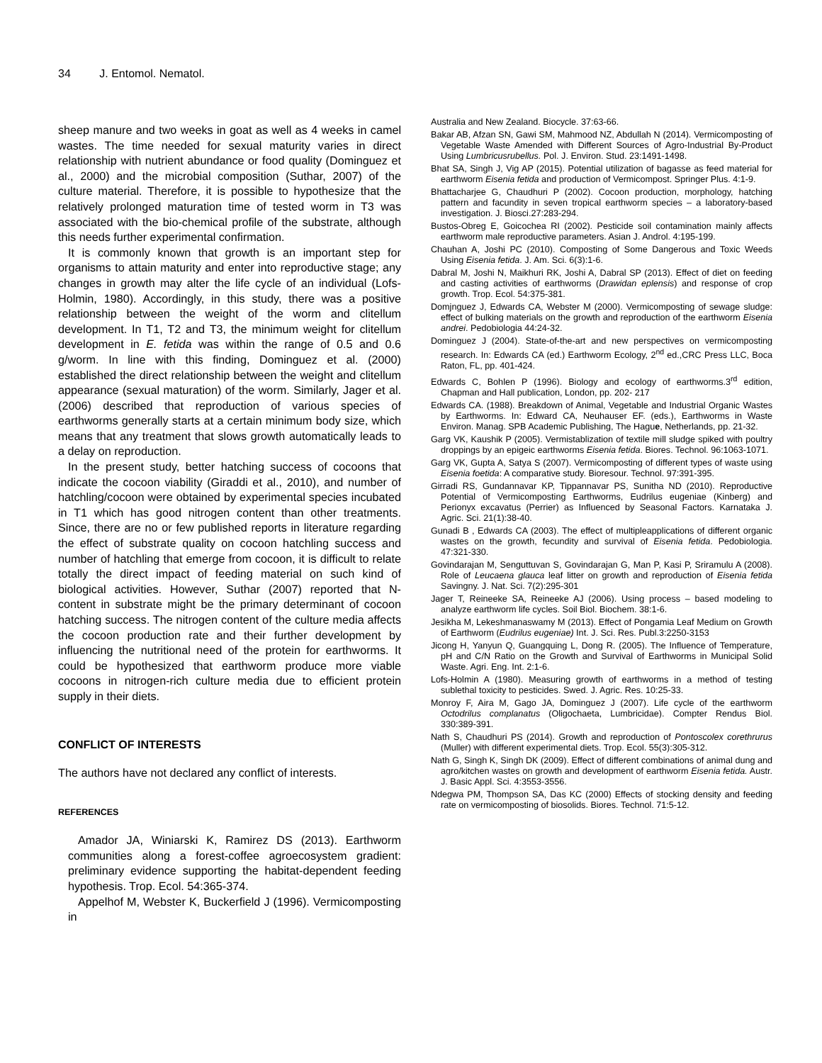34 J. Entomol. Nematol.
sheep manure and two weeks in goat as well as 4 weeks in camel wastes. The time needed for sexual maturity varies in direct relationship with nutrient abundance or food quality (Dominguez et al., 2000) and the microbial composition (Suthar, 2007) of the culture material. Therefore, it is possible to hypothesize that the relatively prolonged maturation time of tested worm in T3 was associated with the bio-chemical profile of the substrate, although this needs further experimental confirmation.
It is commonly known that growth is an important step for organisms to attain maturity and enter into reproductive stage; any changes in growth may alter the life cycle of an individual (Lofs-Holmin, 1980). Accordingly, in this study, there was a positive relationship between the weight of the worm and clitellum development. In T1, T2 and T3, the minimum weight for clitellum development in E. fetida was within the range of 0.5 and 0.6 g/worm. In line with this finding, Dominguez et al. (2000) established the direct relationship between the weight and clitellum appearance (sexual maturation) of the worm. Similarly, Jager et al. (2006) described that reproduction of various species of earthworms generally starts at a certain minimum body size, which means that any treatment that slows growth automatically leads to a delay on reproduction.
In the present study, better hatching success of cocoons that indicate the cocoon viability (Giraddi et al., 2010), and number of hatchling/cocoon were obtained by experimental species incubated in T1 which has good nitrogen content than other treatments. Since, there are no or few published reports in literature regarding the effect of substrate quality on cocoon hatchling success and number of hatchling that emerge from cocoon, it is difficult to relate totally the direct impact of feeding material on such kind of biological activities. However, Suthar (2007) reported that N-content in substrate might be the primary determinant of cocoon hatching success. The nitrogen content of the culture media affects the cocoon production rate and their further development by influencing the nutritional need of the protein for earthworms. It could be hypothesized that earthworm produce more viable cocoons in nitrogen-rich culture media due to efficient protein supply in their diets.
CONFLICT OF INTERESTS
The authors have not declared any conflict of interests.
REFERENCES
Amador JA, Winiarski K, Ramirez DS (2013). Earthworm communities along a forest-coffee agroecosystem gradient: preliminary evidence supporting the habitat-dependent feeding hypothesis. Trop. Ecol. 54:365-374.
Appelhof M, Webster K, Buckerfield J (1996). Vermicomposting in
Australia and New Zealand. Biocycle. 37:63-66.
Bakar AB, Afzan SN, Gawi SM, Mahmood NZ, Abdullah N (2014). Vermicomposting of Vegetable Waste Amended with Different Sources of Agro-Industrial By-Product Using Lumbricusrubellus. Pol. J. Environ. Stud. 23:1491-1498.
Bhat SA, Singh J, Vig AP (2015). Potential utilization of bagasse as feed material for earthworm Eisenia fetida and production of Vermicompost. Springer Plus. 4:1-9.
Bhattacharjee G, Chaudhuri P (2002). Cocoon production, morphology, hatching pattern and facundity in seven tropical earthworm species – a laboratory-based investigation. J. Biosci.27:283-294.
Bustos-Obreg E, Goicochea RI (2002). Pesticide soil contamination mainly affects earthworm male reproductive parameters. Asian J. Androl. 4:195-199.
Chauhan A, Joshi PC (2010). Composting of Some Dangerous and Toxic Weeds Using Eisenia fetida. J. Am. Sci. 6(3):1-6.
Dabral M, Joshi N, Maikhuri RK, Joshi A, Dabral SP (2013). Effect of diet on feeding and casting activities of earthworms (Drawidan eplensis) and response of crop growth. Trop. Ecol. 54:375-381.
Domjnguez J, Edwards CA, Webster M (2000). Vermicomposting of sewage sludge: effect of bulking materials on the growth and reproduction of the earthworm Eisenia andrei. Pedobiologia 44:24-32.
Dominguez J (2004). State-of-the-art and new perspectives on vermicomposting research. In: Edwards CA (ed.) Earthworm Ecology, 2<sup>nd</sup> ed.,CRC Press LLC, Boca Raton, FL, pp. 401-424.
Edwards C, Bohlen P (1996). Biology and ecology of earthworms.3<sup>rd</sup> edition, Chapman and Hall publication, London, pp. 202- 217
Edwards CA. (1988). Breakdown of Animal, Vegetable and Industrial Organic Wastes by Earthworms. In: Edward CA, Neuhauser EF. (eds.), Earthworms in Waste Environ. Manag. SPB Academic Publishing, The Hague, Netherlands, pp. 21-32.
Garg VK, Kaushik P (2005). Vermistablization of textile mill sludge spiked with poultry droppings by an epigeic earthworms Eisenia fetida. Biores. Technol. 96:1063-1071.
Garg VK, Gupta A, Satya S (2007). Vermicomposting of different types of waste using Eisenia foetida: A comparative study. Bioresour. Technol. 97:391-395.
Girradi RS, Gundannavar KP, Tippannavar PS, Sunitha ND (2010). Reproductive Potential of Vermicomposting Earthworms, Eudrilus eugeniae (Kinberg) and Perionyx excavatus (Perrier) as Influenced by Seasonal Factors. Karnataka J. Agric. Sci. 21(1):38-40.
Gunadi B , Edwards CA (2003). The effect of multipleapplications of different organic wastes on the growth, fecundity and survival of Eisenia fetida. Pedobiologia. 47:321-330.
Govindarajan M, Senguttuvan S, Govindarajan G, Man P, Kasi P, Sriramulu A (2008). Role of Leucaena glauca leaf litter on growth and reproduction of Eisenia fetida Savingny. J. Nat. Sci. 7(2):295-301
Jager T, Reineeke SA, Reineeke AJ (2006). Using process – based modeling to analyze earthworm life cycles. Soil Biol. Biochem. 38:1-6.
Jesikha M, Lekeshmanaswamy M (2013). Effect of Pongamia Leaf Medium on Growth of Earthworm (Eudrilus eugeniae) Int. J. Sci. Res. Publ.3:2250-3153
Jicong H, Yanyun Q, Guangquing L, Dong R. (2005). The Influence of Temperature, pH and C/N Ratio on the Growth and Survival of Earthworms in Municipal Solid Waste. Agri. Eng. Int. 2:1-6.
Lofs-Holmin A (1980). Measuring growth of earthworms in a method of testing sublethal toxicity to pesticides. Swed. J. Agric. Res. 10:25-33.
Monroy F, Aira M, Gago JA, Dominguez J (2007). Life cycle of the earthworm Octodrilus complanatus (Oligochaeta, Lumbricidae). Compter Rendus Biol. 330:389-391.
Nath S, Chaudhuri PS (2014). Growth and reproduction of Pontoscolex corethrurus (Muller) with different experimental diets. Trop. Ecol. 55(3):305-312.
Nath G, Singh K, Singh DK (2009). Effect of different combinations of animal dung and agro/kitchen wastes on growth and development of earthworm Eisenia fetida. Austr. J. Basic Appl. Sci. 4:3553-3556.
Ndegwa PM, Thompson SA, Das KC (2000) Effects of stocking density and feeding rate on vermicomposting of biosolids. Biores. Technol. 71:5-12.